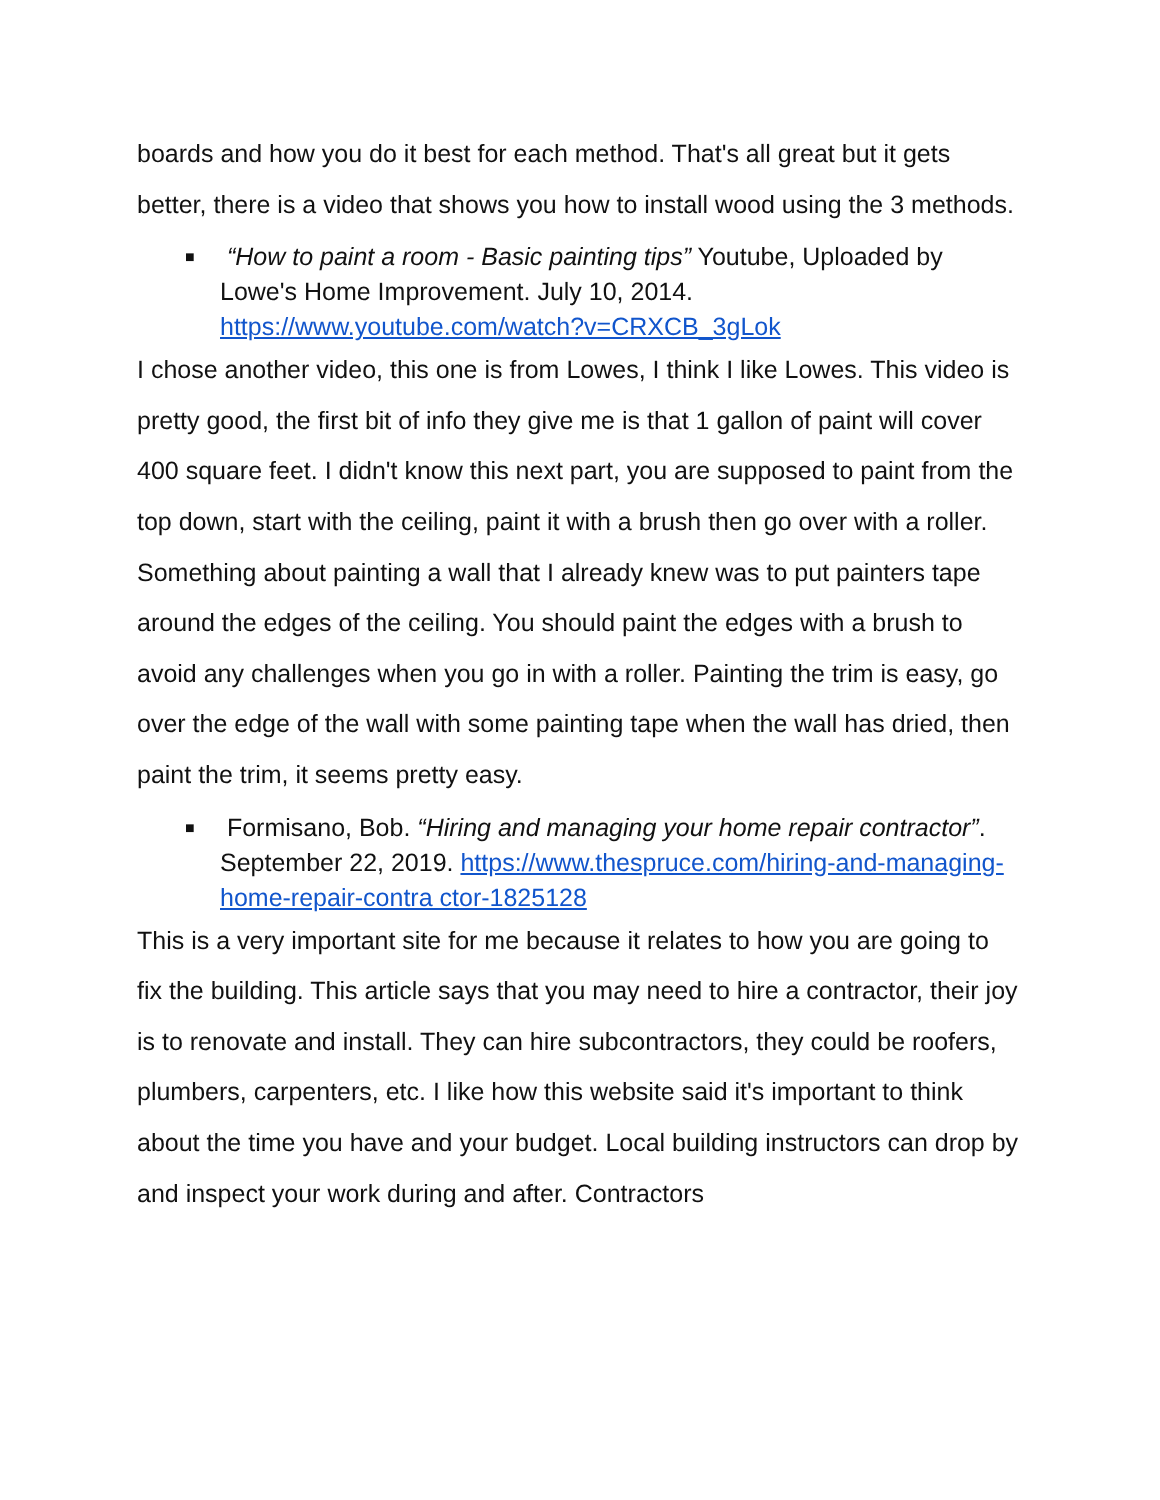boards and how you do it best for each method. That's all great but it gets better, there is a video that shows you how to install wood using the 3 methods.
■
“How to paint a room - Basic painting tips” Youtube, Uploaded by Lowe's Home Improvement. July 10, 2014. https://www.youtube.com/watch?v=CRXCB_3gLok
I chose another video, this one is from Lowes, I think I like Lowes. This video is pretty good, the first bit of info they give me is that 1 gallon of paint will cover 400 square feet. I didn't know this next part, you are supposed to paint from the top down, start with the ceiling, paint it with a brush then go over with a roller. Something about painting a wall that I already knew was to put painters tape around the edges of the ceiling. You should paint the edges with a brush to avoid any challenges when you go in with a roller. Painting the trim is easy, go over the edge of the wall with some painting tape when the wall has dried, then paint the trim, it seems pretty easy.
■
Formisano, Bob. “Hiring and managing your home repair contractor”. September 22, 2019. https://www.thespruce.com/hiring-and-managing-home-repair-contra ctor-1825128
This is a very important site for me because it relates to how you are going to fix the building. This article says that you may need to hire a contractor, their joy is to renovate and install. They can hire subcontractors, they could be roofers, plumbers, carpenters, etc. I like how this website said it's important to think about the time you have and your budget. Local building instructors can drop by and inspect your work during and after. Contractors